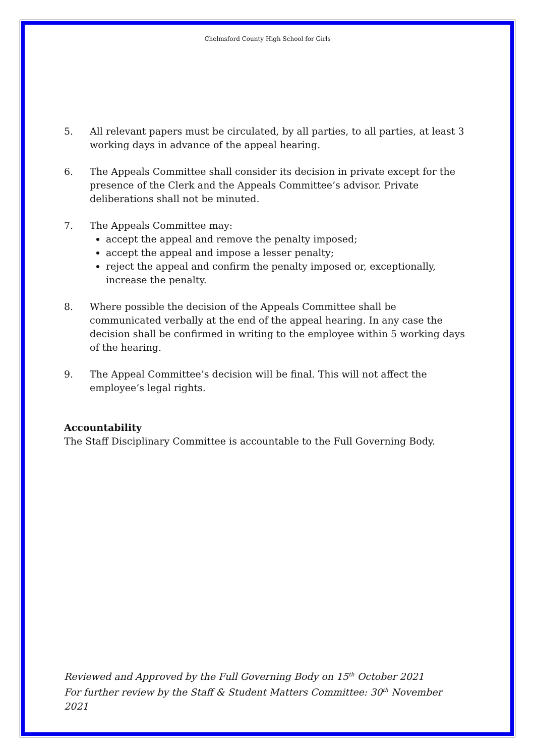Chelmsford County High School for Girls
5. All relevant papers must be circulated, by all parties, to all parties, at least 3 working days in advance of the appeal hearing.
6. The Appeals Committee shall consider its decision in private except for the presence of the Clerk and the Appeals Committee’s advisor. Private deliberations shall not be minuted.
7. The Appeals Committee may:
accept the appeal and remove the penalty imposed;
accept the appeal and impose a lesser penalty;
reject the appeal and confirm the penalty imposed or, exceptionally, increase the penalty.
8. Where possible the decision of the Appeals Committee shall be communicated verbally at the end of the appeal hearing. In any case the decision shall be confirmed in writing to the employee within 5 working days of the hearing.
9. The Appeal Committee’s decision will be final. This will not affect the employee’s legal rights.
Accountability
The Staff Disciplinary Committee is accountable to the Full Governing Body.
Reviewed and Approved by the Full Governing Body on 15<sup>th</sup> October 2021
For further review by the Staff & Student Matters Committee: 30<sup>th</sup> November 2021